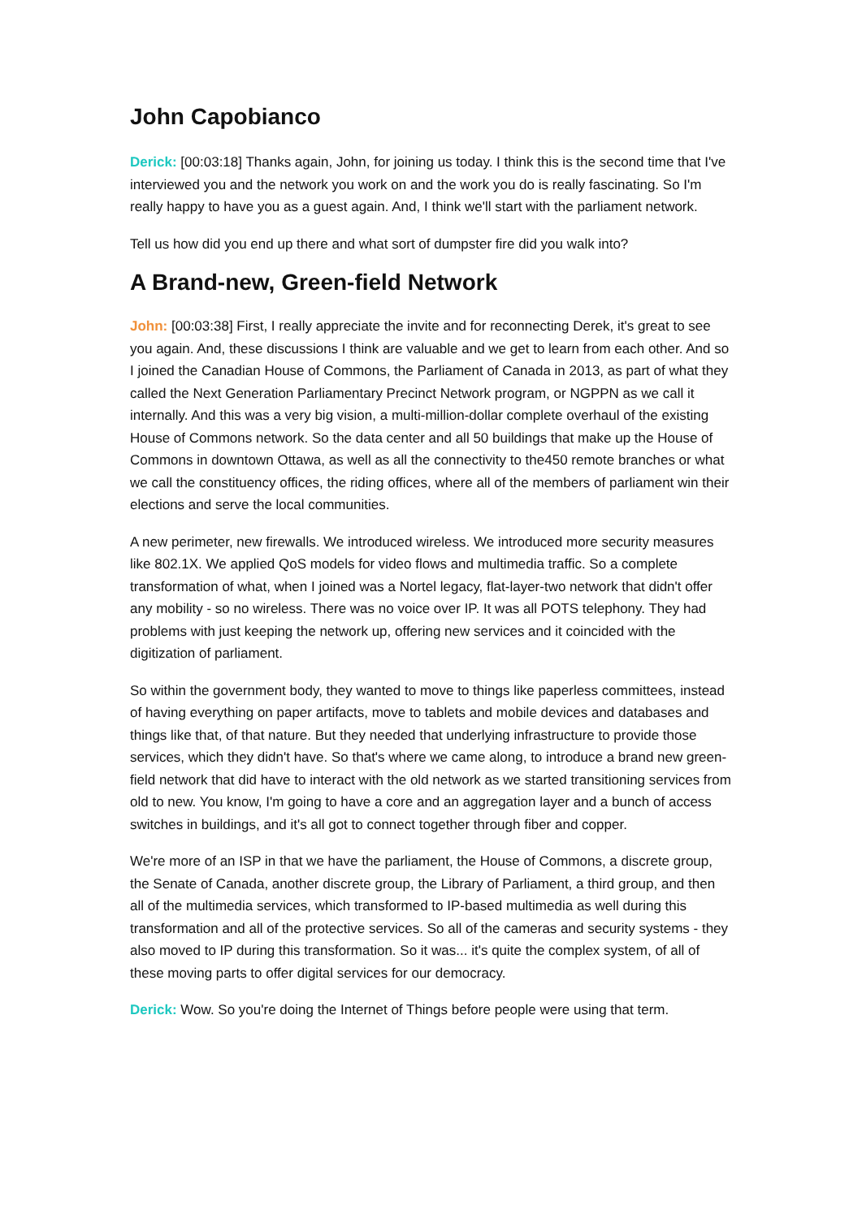John Capobianco
Derick: [00:03:18] Thanks again, John, for joining us today. I think this is the second time that I've interviewed you and the network you work on and the work you do is really fascinating. So I'm really happy to have you as a guest again. And, I think we'll start with the parliament network.
Tell us how did you end up there and what sort of dumpster fire did you walk into?
A Brand-new, Green-field Network
John: [00:03:38] First, I really appreciate the invite and for reconnecting Derek, it's great to see you again. And, these discussions I think are valuable and we get to learn from each other. And so I joined the Canadian House of Commons, the Parliament of Canada in 2013, as part of what they called the Next Generation Parliamentary Precinct Network program, or NGPPN as we call it internally. And this was a very big vision, a multi-million-dollar complete overhaul of the existing House of Commons network. So the data center and all 50 buildings that make up the House of Commons in downtown Ottawa, as well as all the connectivity to the450 remote branches or what we call the constituency offices, the riding offices, where all of the members of parliament win their elections and serve the local communities.
A new perimeter, new firewalls. We introduced wireless. We introduced more security measures like 802.1X. We applied QoS models for video flows and multimedia traffic. So a complete transformation of what, when I joined was a Nortel legacy, flat-layer-two network that didn't offer any mobility - so no wireless. There was no voice over IP. It was all POTS telephony. They had problems with just keeping the network up, offering new services and it coincided with the digitization of parliament.
So within the government body, they wanted to move to things like paperless committees, instead of having everything on paper artifacts, move to tablets and mobile devices and databases and things like that, of that nature. But they needed that underlying infrastructure to provide those services, which they didn't have. So that's where we came along, to introduce a brand new green-field network that did have to interact with the old network as we started transitioning services from old to new. You know, I'm going to have a core and an aggregation layer and a bunch of access switches in buildings, and it's all got to connect together through fiber and copper.
We're more of an ISP in that we have the parliament, the House of Commons, a discrete group, the Senate of Canada, another discrete group, the Library of Parliament, a third group, and then all of the multimedia services, which transformed to IP-based multimedia as well during this transformation and all of the protective services. So all of the cameras and security systems - they also moved to IP during this transformation. So it was... it's quite the complex system, of all of these moving parts to offer digital services for our democracy.
Derick: Wow. So you're doing the Internet of Things before people were using that term.